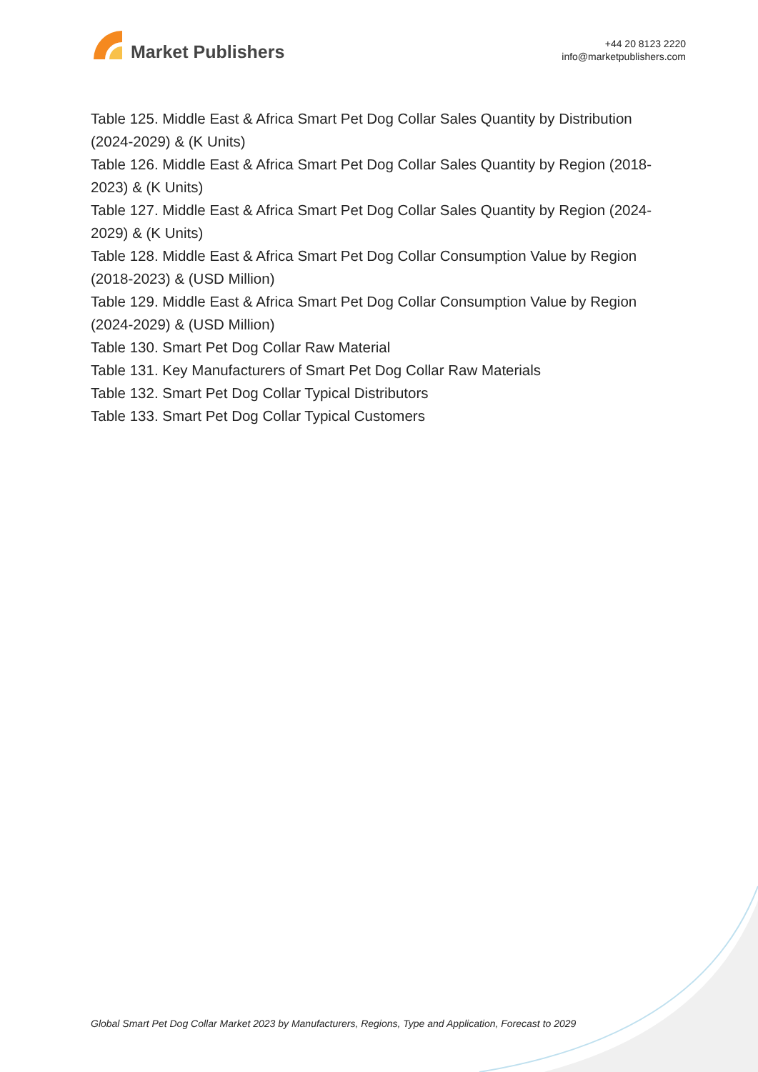Market Publishers
+44 20 8123 2220
info@marketpublishers.com
Table 125. Middle East & Africa Smart Pet Dog Collar Sales Quantity by Distribution (2024-2029) & (K Units)
Table 126. Middle East & Africa Smart Pet Dog Collar Sales Quantity by Region (2018-2023) & (K Units)
Table 127. Middle East & Africa Smart Pet Dog Collar Sales Quantity by Region (2024-2029) & (K Units)
Table 128. Middle East & Africa Smart Pet Dog Collar Consumption Value by Region (2018-2023) & (USD Million)
Table 129. Middle East & Africa Smart Pet Dog Collar Consumption Value by Region (2024-2029) & (USD Million)
Table 130. Smart Pet Dog Collar Raw Material
Table 131. Key Manufacturers of Smart Pet Dog Collar Raw Materials
Table 132. Smart Pet Dog Collar Typical Distributors
Table 133. Smart Pet Dog Collar Typical Customers
Global Smart Pet Dog Collar Market 2023 by Manufacturers, Regions, Type and Application, Forecast to 2029